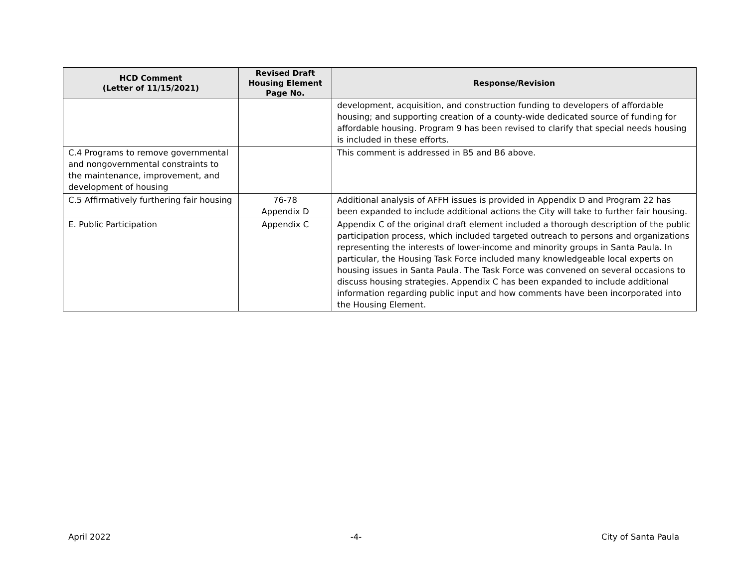| HCD Comment (Letter of 11/15/2021) | Revised Draft Housing Element Page No. | Response/Revision |
| --- | --- | --- |
| | | development, acquisition, and construction funding to developers of affordable housing; and supporting creation of a county-wide dedicated source of funding for affordable housing. Program 9 has been revised to clarify that special needs housing is included in these efforts. |
| C.4 Programs to remove governmental and nongovernmental constraints to the maintenance, improvement, and development of housing | | This comment is addressed in B5 and B6 above. |
| C.5 Affirmatively furthering fair housing | 76-78 Appendix D | Additional analysis of AFFH issues is provided in Appendix D and Program 22 has been expanded to include additional actions the City will take to further fair housing. |
| E. Public Participation | Appendix C | Appendix C of the original draft element included a thorough description of the public participation process, which included targeted outreach to persons and organizations representing the interests of lower-income and minority groups in Santa Paula. In particular, the Housing Task Force included many knowledgeable local experts on housing issues in Santa Paula. The Task Force was convened on several occasions to discuss housing strategies. Appendix C has been expanded to include additional information regarding public input and how comments have been incorporated into the Housing Element. |
April 2022 -4- City of Santa Paula